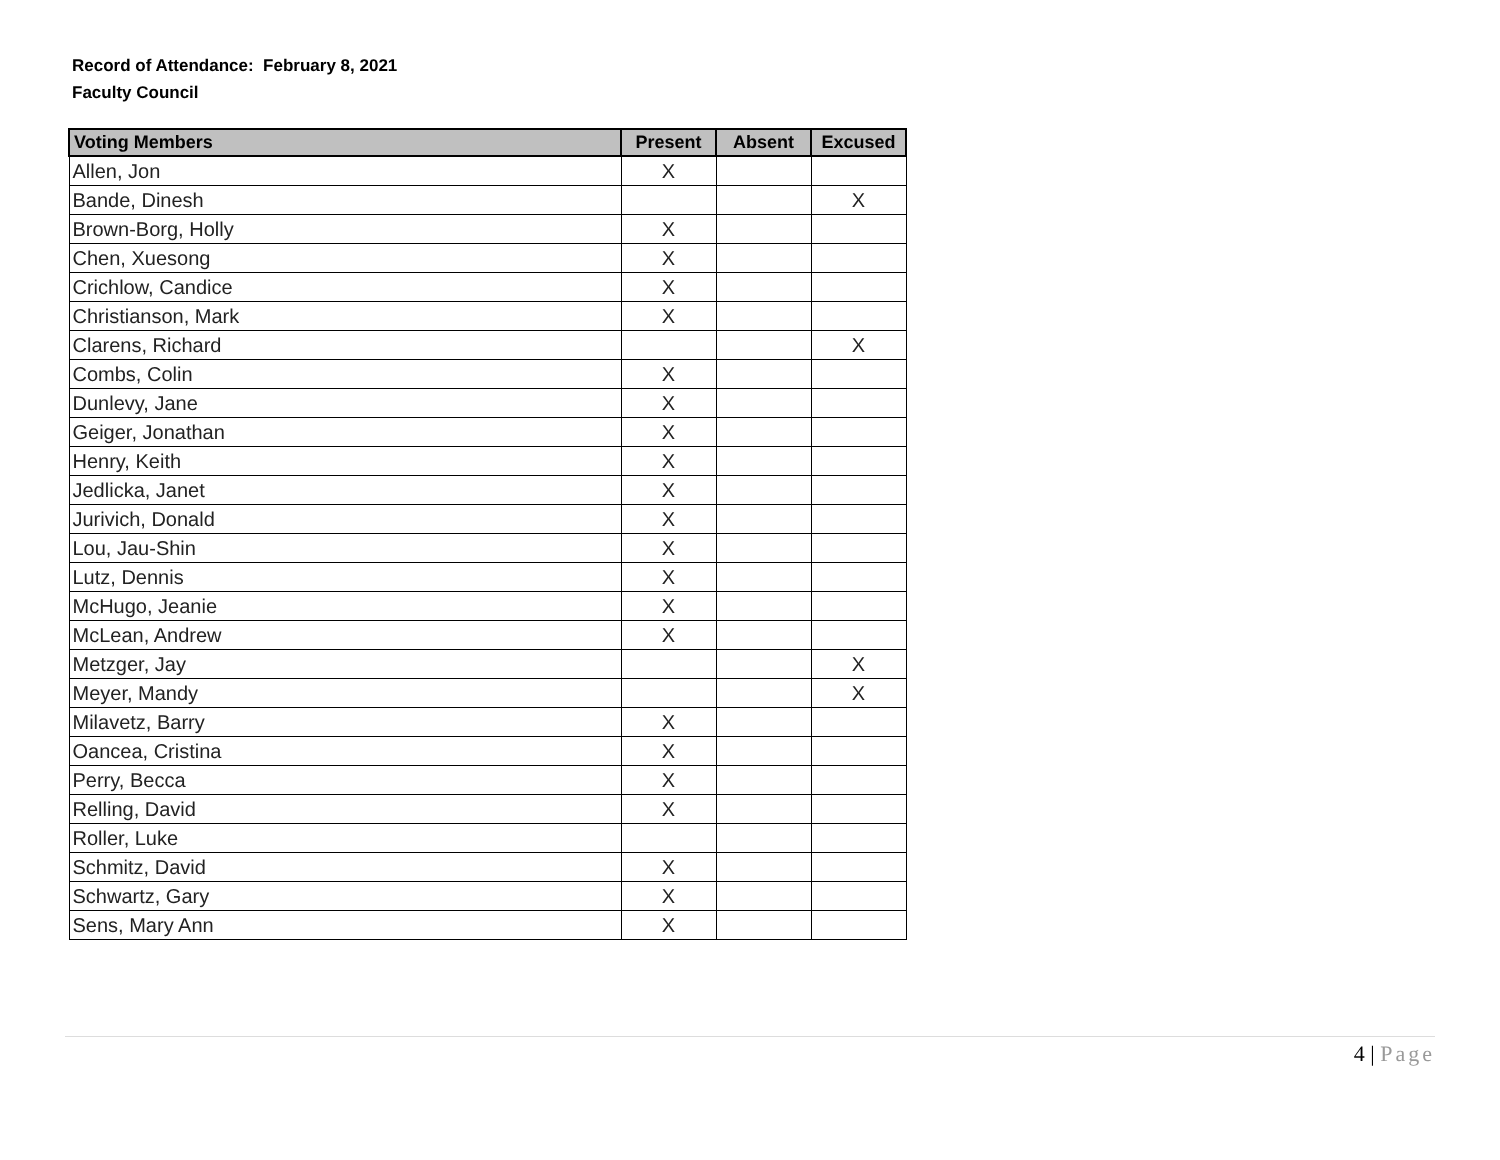Record of Attendance: February 8, 2021
Faculty Council
| Voting Members | Present | Absent | Excused |
| --- | --- | --- | --- |
| Allen, Jon | X | | |
| Bande, Dinesh | | | X |
| Brown-Borg, Holly | X | | |
| Chen, Xuesong | X | | |
| Crichlow, Candice | X | | |
| Christianson, Mark | X | | |
| Clarens, Richard | | | X |
| Combs, Colin | X | | |
| Dunlevy, Jane | X | | |
| Geiger, Jonathan | X | | |
| Henry, Keith | X | | |
| Jedlicka, Janet | X | | |
| Jurivich, Donald | X | | |
| Lou, Jau-Shin | X | | |
| Lutz, Dennis | X | | |
| McHugo, Jeanie | X | | |
| McLean, Andrew | X | | |
| Metzger, Jay | | | X |
| Meyer, Mandy | | | X |
| Milavetz, Barry | X | | |
| Oancea, Cristina | X | | |
| Perry, Becca | X | | |
| Relling, David | X | | |
| Roller, Luke | | | |
| Schmitz, David | X | | |
| Schwartz, Gary | X | | |
| Sens, Mary Ann | X | | |
4 | Page